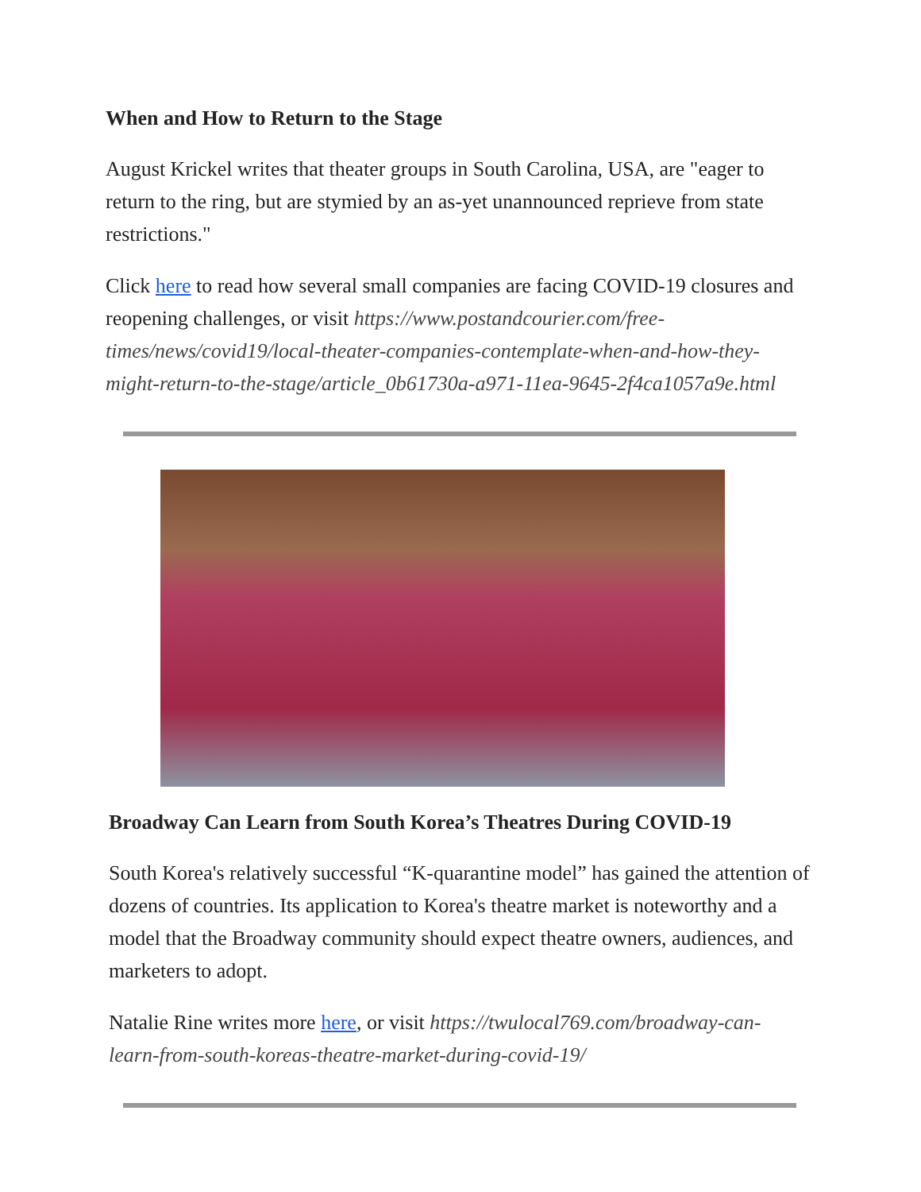When and How to Return to the Stage
August Krickel writes that theater groups in South Carolina, USA, are "eager to return to the ring, but are stymied by an as-yet unannounced reprieve from state restrictions."
Click here to read how several small companies are facing COVID-19 closures and reopening challenges, or visit https://www.postandcourier.com/free-times/news/covid19/local-theater-companies-contemplate-when-and-how-they-might-return-to-the-stage/article_0b61730a-a971-11ea-9645-2f4ca1057a9e.html
Broadway Can Learn from South Korea’s Theatres During COVID-19
South Korea's relatively successful “K-quarantine model” has gained the attention of dozens of countries. Its application to Korea's theatre market is noteworthy and a model that the Broadway community should expect theatre owners, audiences, and marketers to adopt.
Natalie Rine writes more here, or visit https://twulocal769.com/broadway-can-learn-from-south-koreas-theatre-market-during-covid-19/